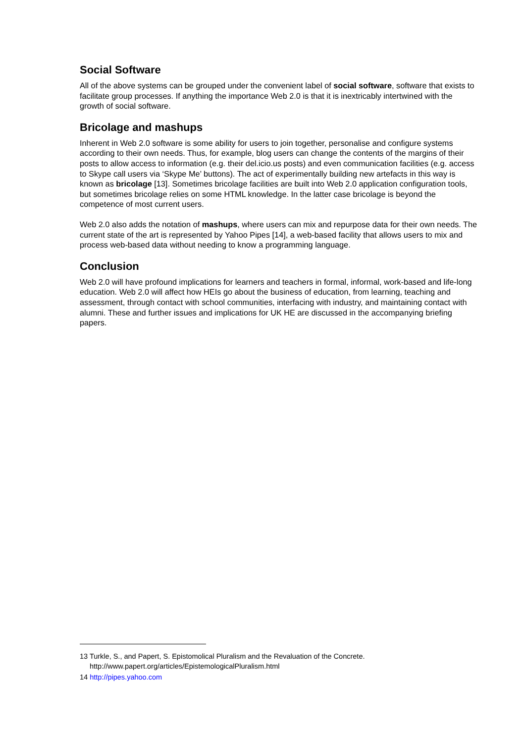Social Software
All of the above systems can be grouped under the convenient label of social software, software that exists to facilitate group processes. If anything the importance Web 2.0 is that it is inextricably intertwined with the growth of social software.
Bricolage and mashups
Inherent in Web 2.0 software is some ability for users to join together, personalise and configure systems according to their own needs. Thus, for example, blog users can change the contents of the margins of their posts to allow access to information (e.g. their del.icio.us posts) and even communication facilities (e.g. access to Skype call users via ‘Skype Me’ buttons). The act of experimentally building new artefacts in this way is known as bricolage [13]. Sometimes bricolage facilities are built into Web 2.0 application configuration tools, but sometimes bricolage relies on some HTML knowledge. In the latter case bricolage is beyond the competence of most current users.
Web 2.0 also adds the notation of mashups, where users can mix and repurpose data for their own needs. The current state of the art is represented by Yahoo Pipes [14], a web-based facility that allows users to mix and process web-based data without needing to know a programming language.
Conclusion
Web 2.0 will have profound implications for learners and teachers in formal, informal, work-based and life-long education. Web 2.0 will affect how HEIs go about the business of education, from learning, teaching and assessment, through contact with school communities, interfacing with industry, and maintaining contact with alumni. These and further issues and implications for UK HE are discussed in the accompanying briefing papers.
13 Turkle, S., and Papert, S. Epistomolical Pluralism and the Revaluation of the Concrete.
http://www.papert.org/articles/EpistemologicalPluralism.html
14 http://pipes.yahoo.com